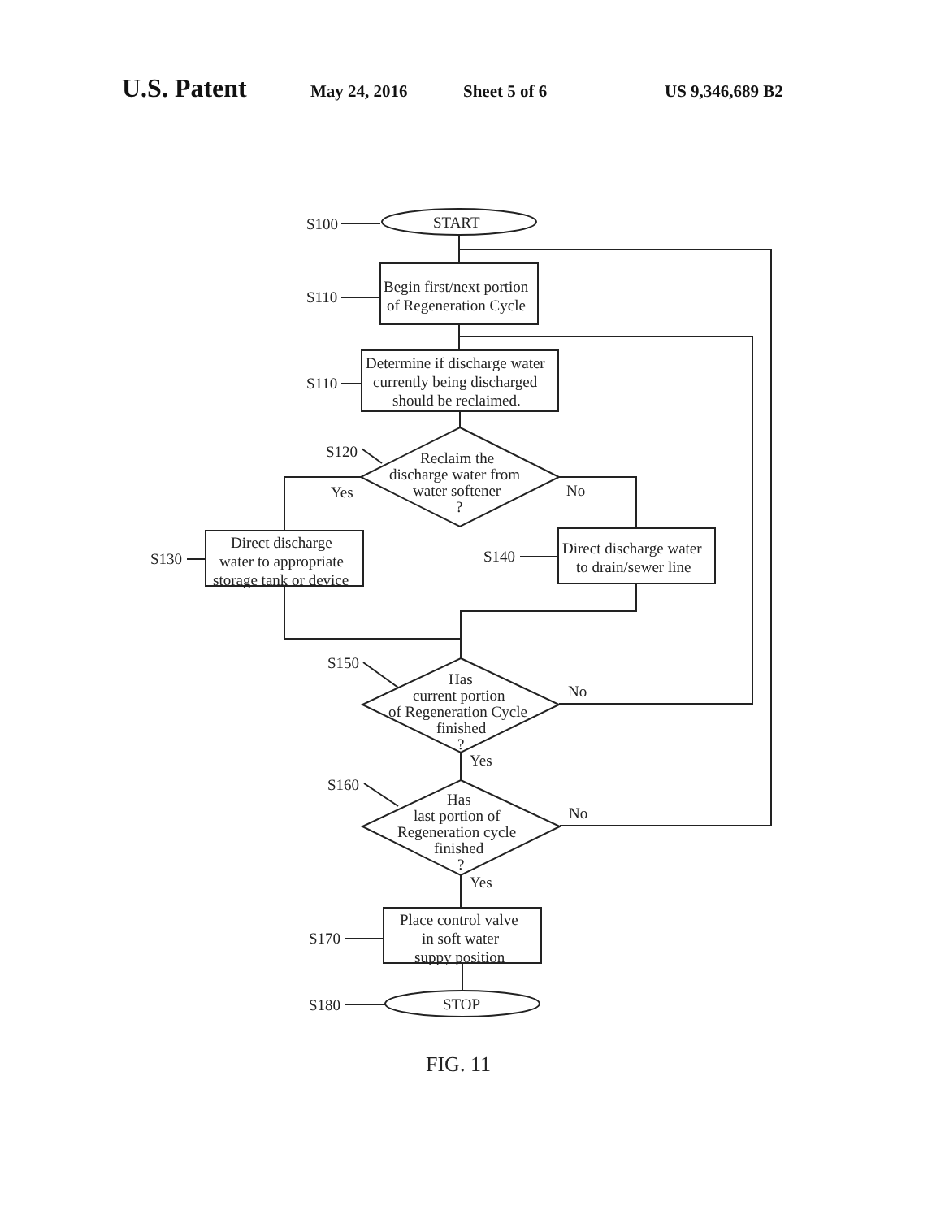U.S. Patent May 24, 2016 Sheet 5 of 6 US 9,346,689 B2
START
S100
Begin first/next portion
of Regeneration Cycle
S110
Determine if discharge water
currently being discharged
should be reclaimed.
S110
S120
Reclaim the
discharge water from
water softener
?
Yes
No
Direct discharge
water to appropriate
storage tank or device
S130
Direct discharge water
to drain/sewer line
S140
S150
Has
current portion
of Regeneration Cycle
finished
?
No
Yes
S160
Has
last portion of
Regeneration cycle
finished
?
No
Yes
Place control valve
in soft water
suppy position
S170
STOP
S180
FIG. 11